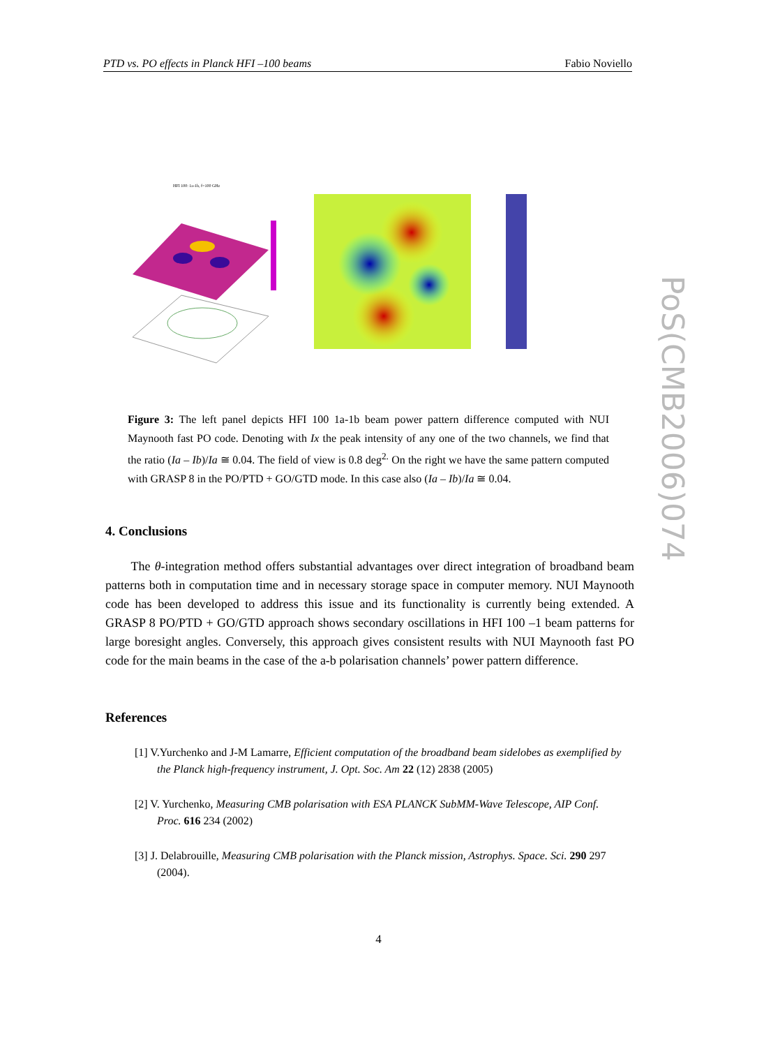PTD vs. PO effects in Planck HFI –100 beams Fabio Noviello
HFI 100: 1a-1b, f=100 GHz
Figure 3: The left panel depicts HFI 100 1a-1b beam power pattern difference computed with NUI Maynooth fast PO code. Denoting with Ix the peak intensity of any one of the two channels, we find that the ratio (Ia – Ib)/Ia ≅ 0.04. The field of view is 0.8 deg<sup>2.</sup> On the right we have the same pattern computed with GRASP 8 in the PO/PTD + GO/GTD mode. In this case also (Ia – Ib)/Ia ≅ 0.04.
4. Conclusions
The θ-integration method offers substantial advantages over direct integration of broadband beam patterns both in computation time and in necessary storage space in computer memory. NUI Maynooth code has been developed to address this issue and its functionality is currently being extended. A GRASP 8 PO/PTD + GO/GTD approach shows secondary oscillations in HFI 100 –1 beam patterns for large boresight angles. Conversely, this approach gives consistent results with NUI Maynooth fast PO code for the main beams in the case of the a-b polarisation channels’ power pattern difference.
References
[1] V.Yurchenko and J-M Lamarre, Efficient computation of the broadband beam sidelobes as exemplified by the Planck high-frequency instrument, J. Opt. Soc. Am 22 (12) 2838 (2005)
[2] V. Yurchenko, Measuring CMB polarisation with ESA PLANCK SubMM-Wave Telescope, AIP Conf. Proc. 616 234 (2002)
[3] J. Delabrouille, Measuring CMB polarisation with the Planck mission, Astrophys. Space. Sci. 290 297 (2004).
4
PoS(CMB2006)074